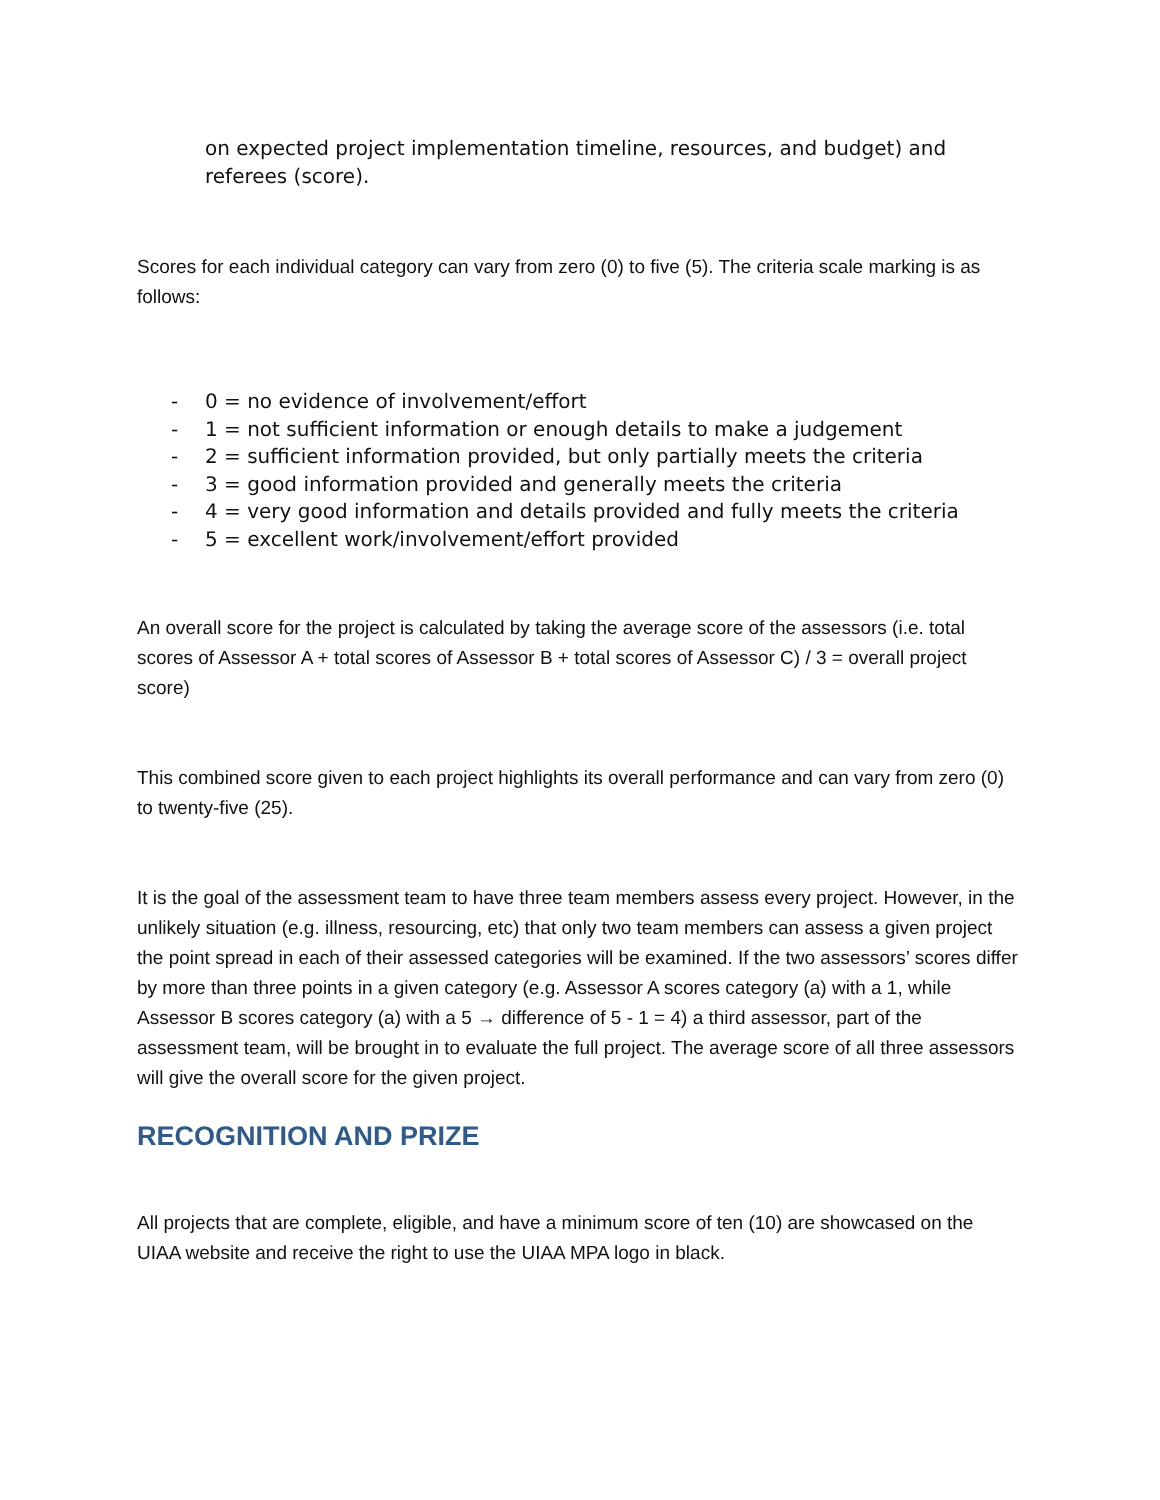on expected project implementation timeline, resources, and budget) and referees (score).
Scores for each individual category can vary from zero (0) to five (5). The criteria scale marking is as follows:
- 0 = no evidence of involvement/effort
- 1 = not sufficient information or enough details to make a judgement
- 2 = sufficient information provided, but only partially meets the criteria
- 3 = good information provided and generally meets the criteria
- 4 = very good information and details provided and fully meets the criteria
- 5 = excellent work/involvement/effort provided
An overall score for the project is calculated by taking the average score of the assessors (i.e. total scores of Assessor A + total scores of Assessor B + total scores of Assessor C) / 3 = overall project score)
This combined score given to each project highlights its overall performance and can vary from zero (0) to twenty-five (25).
It is the goal of the assessment team to have three team members assess every project. However, in the unlikely situation (e.g. illness, resourcing, etc) that only two team members can assess a given project the point spread in each of their assessed categories will be examined. If the two assessors’ scores differ by more than three points in a given category (e.g. Assessor A scores category (a) with a 1, while Assessor B scores category (a) with a 5 → difference of 5 - 1 = 4) a third assessor, part of the assessment team, will be brought in to evaluate the full project. The average score of all three assessors will give the overall score for the given project.
RECOGNITION AND PRIZE
All projects that are complete, eligible, and have a minimum score of ten (10) are showcased on the UIAA website and receive the right to use the UIAA MPA logo in black.